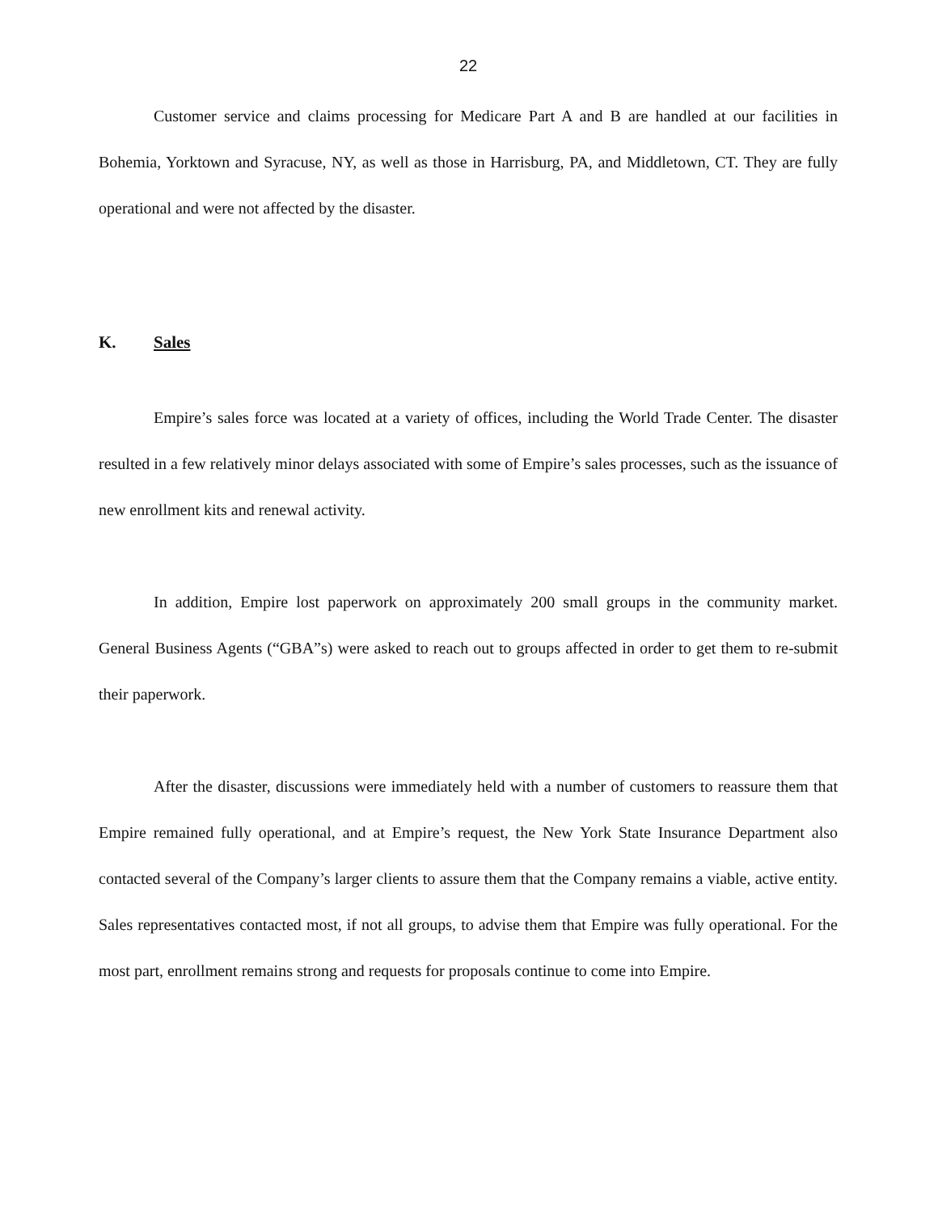22
Customer service and claims processing for Medicare Part A and B are handled at our facilities in Bohemia, Yorktown and Syracuse, NY, as well as those in Harrisburg, PA, and Middletown, CT. They are fully operational and were not affected by the disaster.
K. Sales
Empire’s sales force was located at a variety of offices, including the World Trade Center. The disaster resulted in a few relatively minor delays associated with some of Empire’s sales processes, such as the issuance of new enrollment kits and renewal activity.
In addition, Empire lost paperwork on approximately 200 small groups in the community market. General Business Agents (“GBA”s) were asked to reach out to groups affected in order to get them to re-submit their paperwork.
After the disaster, discussions were immediately held with a number of customers to reassure them that Empire remained fully operational, and at Empire’s request, the New York State Insurance Department also contacted several of the Company’s larger clients to assure them that the Company remains a viable, active entity. Sales representatives contacted most, if not all groups, to advise them that Empire was fully operational. For the most part, enrollment remains strong and requests for proposals continue to come into Empire.